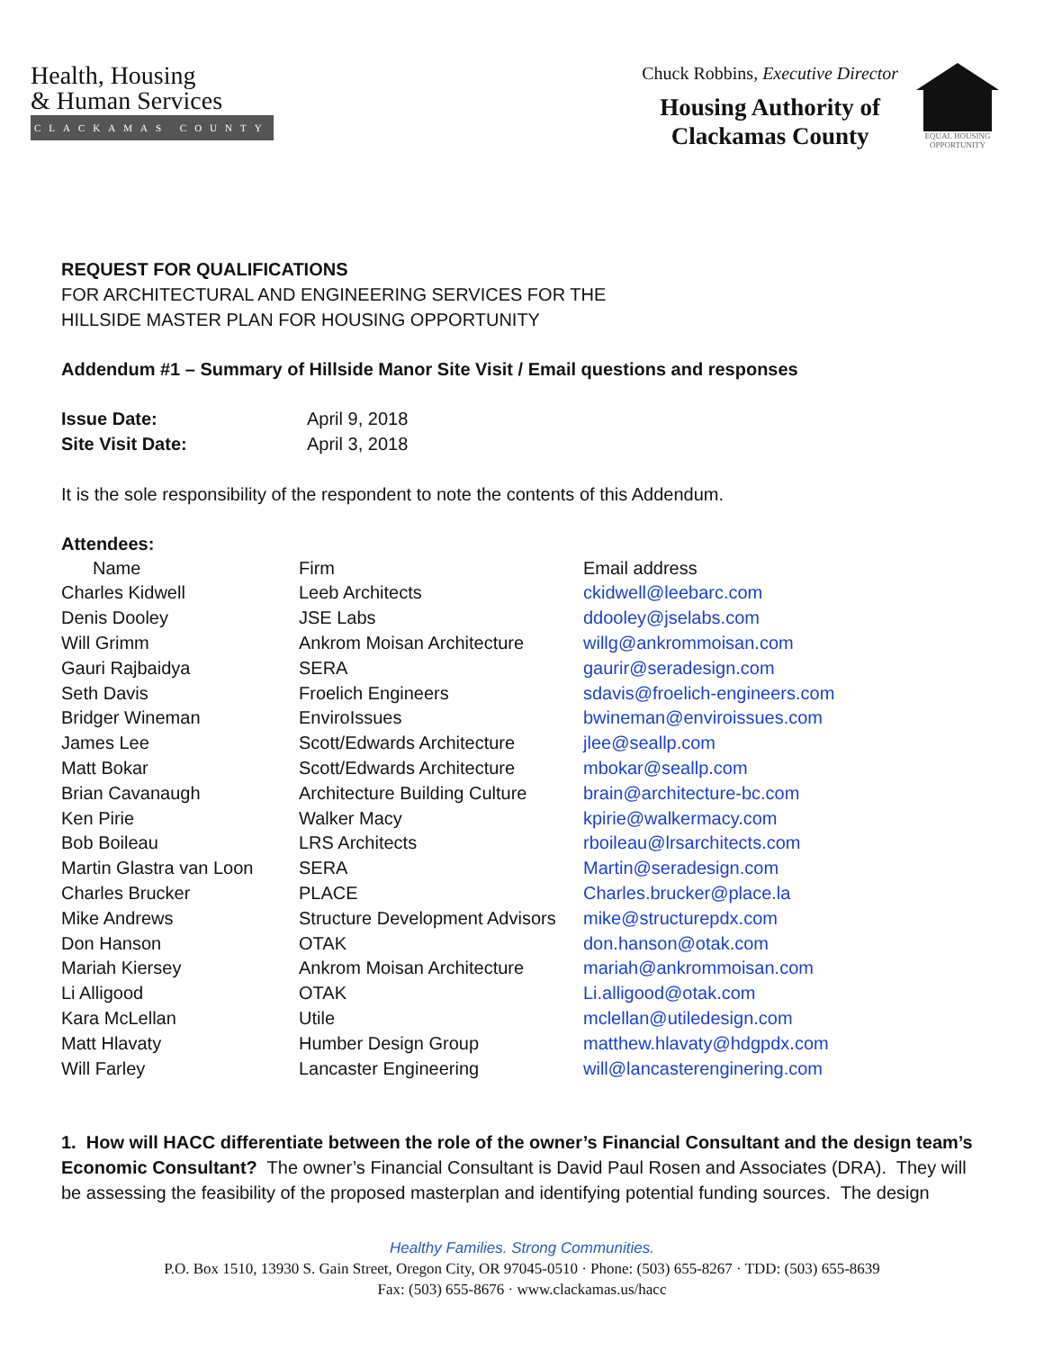Health, Housing
& Human Services
CLACKAMAS COUNTY
Chuck Robbins, Executive Director
Housing Authority of
Clackamas County
EQUAL HOUSING OPPORTUNITY
REQUEST FOR QUALIFICATIONS
FOR ARCHITECTURAL AND ENGINEERING SERVICES FOR THE
HILLSIDE MASTER PLAN FOR HOUSING OPPORTUNITY
Addendum #1 – Summary of Hillside Manor Site Visit / Email questions and responses
| Issue Date: | April 9, 2018 |
| Site Visit Date: | April 3, 2018 |
It is the sole responsibility of the respondent to note the contents of this Addendum.
Attendees:
| Name | Firm | Email address |
| Charles Kidwell | Leeb Architects | ckidwell@leebarc.com |
| Denis Dooley | JSE Labs | ddooley@jselabs.com |
| Will Grimm | Ankrom Moisan Architecture | willg@ankrommoisan.com |
| Gauri Rajbaidya | SERA | gaurir@seradesign.com |
| Seth Davis | Froelich Engineers | sdavis@froelich-engineers.com |
| Bridger Wineman | EnviroIssues | bwineman@enviroissues.com |
| James Lee | Scott/Edwards Architecture | jlee@seallp.com |
| Matt Bokar | Scott/Edwards Architecture | mbokar@seallp.com |
| Brian Cavanaugh | Architecture Building Culture | brain@architecture-bc.com |
| Ken Pirie | Walker Macy | kpirie@walkermacy.com |
| Bob Boileau | LRS Architects | rboileau@lrsarchitects.com |
| Martin Glastra van Loon | SERA | Martin@seradesign.com |
| Charles Brucker | PLACE | Charles.brucker@place.la |
| Mike Andrews | Structure Development Advisors | mike@structurepdx.com |
| Don Hanson | OTAK | don.hanson@otak.com |
| Mariah Kiersey | Ankrom Moisan Architecture | mariah@ankrommoisan.com |
| Li Alligood | OTAK | Li.alligood@otak.com |
| Kara McLellan | Utile | mclellan@utiledesign.com |
| Matt Hlavaty | Humber Design Group | matthew.hlavaty@hdgpdx.com |
| Will Farley | Lancaster Engineering | will@lancasterenginering.com |
1. How will HACC differentiate between the role of the owner’s Financial Consultant and the design team’s Economic Consultant? The owner’s Financial Consultant is David Paul Rosen and Associates (DRA). They will be assessing the feasibility of the proposed masterplan and identifying potential funding sources. The design
Healthy Families. Strong Communities.
P.O. Box 1510, 13930 S. Gain Street, Oregon City, OR 97045-0510 · Phone: (503) 655-8267 · TDD: (503) 655-8639
Fax: (503) 655-8676 · www.clackamas.us/hacc